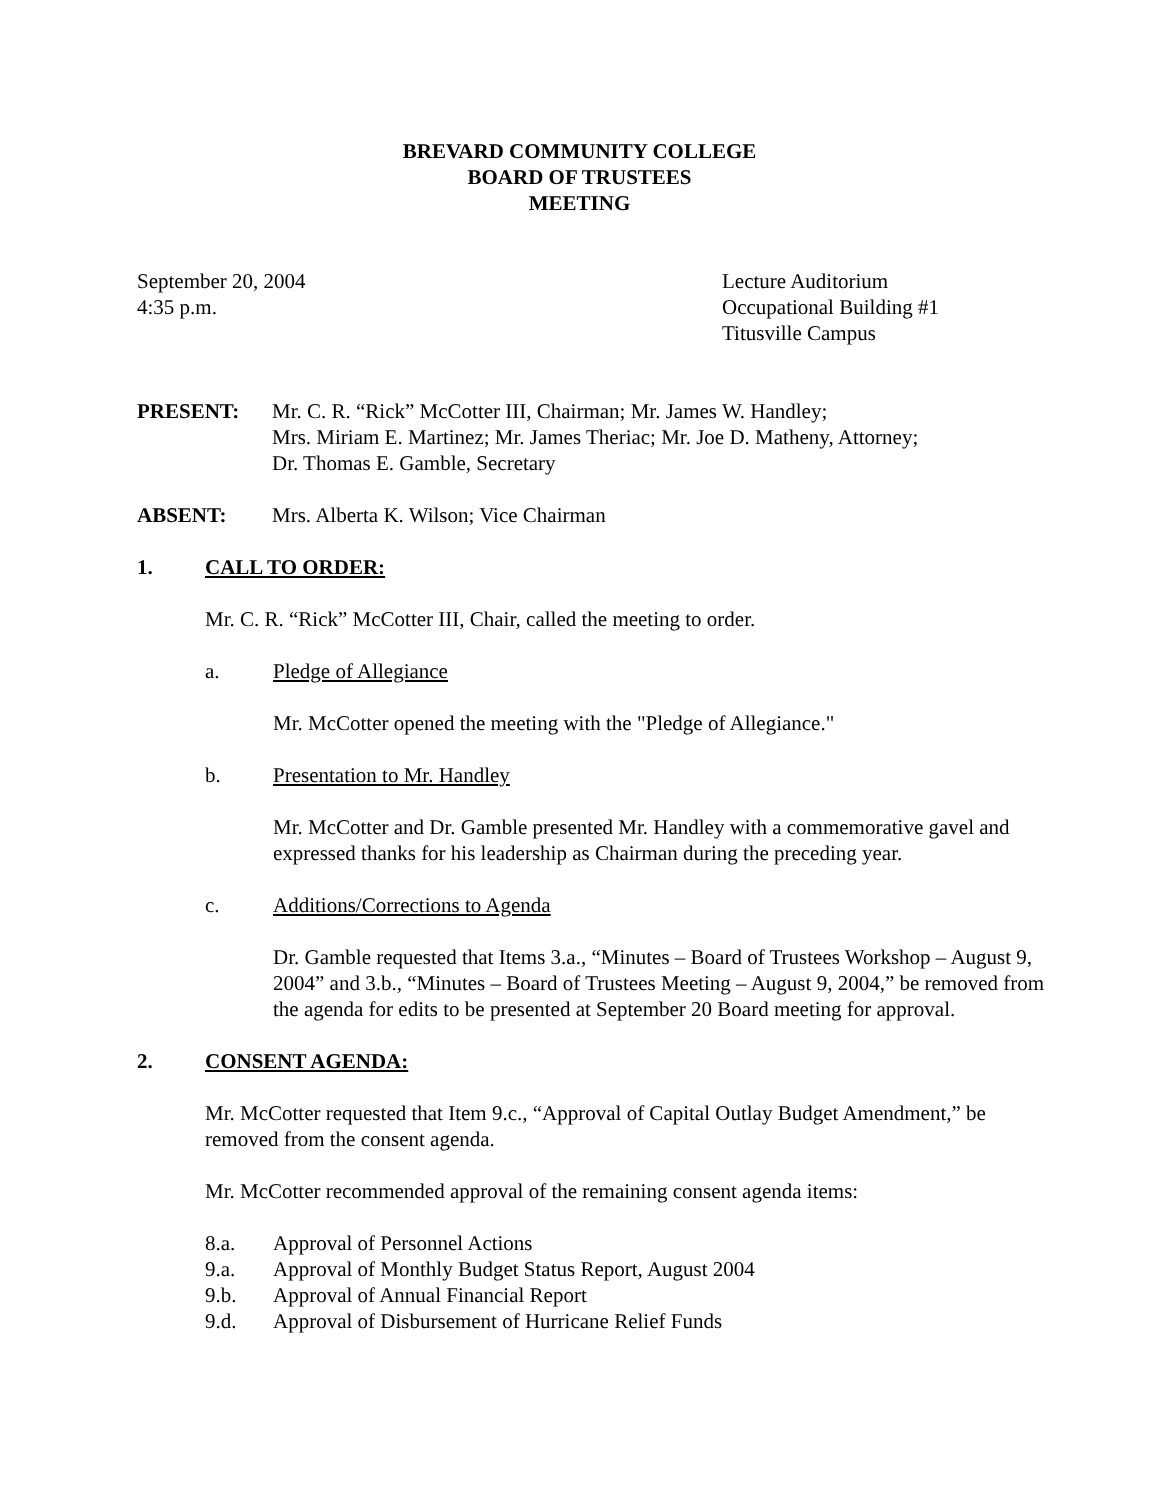BREVARD COMMUNITY COLLEGE
BOARD OF TRUSTEES
MEETING
September 20, 2004
4:35 p.m.
Lecture Auditorium
Occupational Building #1
Titusville Campus
PRESENT: Mr. C. R. “Rick” McCotter III, Chairman; Mr. James W. Handley;
Mrs. Miriam E. Martinez; Mr. James Theriac; Mr. Joe D. Matheny, Attorney;
Dr. Thomas E. Gamble, Secretary
ABSENT: Mrs. Alberta K. Wilson; Vice Chairman
1. CALL TO ORDER:
Mr. C. R. “Rick” McCotter III, Chair, called the meeting to order.
a. Pledge of Allegiance
Mr. McCotter opened the meeting with the "Pledge of Allegiance."
b. Presentation to Mr. Handley
Mr. McCotter and Dr. Gamble presented Mr. Handley with a commemorative gavel and expressed thanks for his leadership as Chairman during the preceding year.
c. Additions/Corrections to Agenda
Dr. Gamble requested that Items 3.a., “Minutes – Board of Trustees Workshop – August 9, 2004” and 3.b., “Minutes – Board of Trustees Meeting – August 9, 2004,” be removed from the agenda for edits to be presented at September 20 Board meeting for approval.
2. CONSENT AGENDA:
Mr. McCotter requested that Item 9.c., “Approval of Capital Outlay Budget Amendment,” be removed from the consent agenda.
Mr. McCotter recommended approval of the remaining consent agenda items:
8.a. Approval of Personnel Actions
9.a. Approval of Monthly Budget Status Report, August 2004
9.b. Approval of Annual Financial Report
9.d. Approval of Disbursement of Hurricane Relief Funds